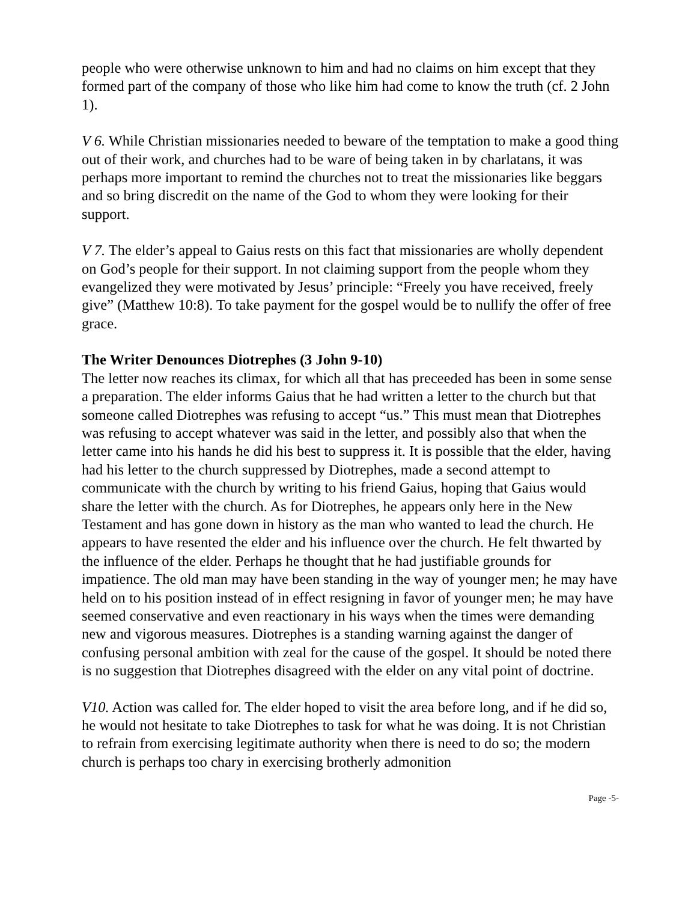people who were otherwise unknown to him and had no claims on him except that they formed part of the company of those who like him had come to know the truth (cf. 2 John 1).
V 6. While Christian missionaries needed to beware of the temptation to make a good thing out of their work, and churches had to be ware of being taken in by charlatans, it was perhaps more important to remind the churches not to treat the missionaries like beggars and so bring discredit on the name of the God to whom they were looking for their support.
V 7. The elder’s appeal to Gaius rests on this fact that missionaries are wholly dependent on God’s people for their support. In not claiming support from the people whom they evangelized they were motivated by Jesus’ principle: “Freely you have received, freely give” (Matthew 10:8). To take payment for the gospel would be to nullify the offer of free grace.
The Writer Denounces Diotrephes (3 John 9-10)
The letter now reaches its climax, for which all that has preceeded has been in some sense a preparation. The elder informs Gaius that he had written a letter to the church but that someone called Diotrephes was refusing to accept “us.” This must mean that Diotrephes was refusing to accept whatever was said in the letter, and possibly also that when the letter came into his hands he did his best to suppress it. It is possible that the elder, having had his letter to the church suppressed by Diotrephes, made a second attempt to communicate with the church by writing to his friend Gaius, hoping that Gaius would share the letter with the church. As for Diotrephes, he appears only here in the New Testament and has gone down in history as the man who wanted to lead the church. He appears to have resented the elder and his influence over the church. He felt thwarted by the influence of the elder. Perhaps he thought that he had justifiable grounds for impatience. The old man may have been standing in the way of younger men; he may have held on to his position instead of in effect resigning in favor of younger men; he may have seemed conservative and even reactionary in his ways when the times were demanding new and vigorous measures. Diotrephes is a standing warning against the danger of confusing personal ambition with zeal for the cause of the gospel. It should be noted there is no suggestion that Diotrephes disagreed with the elder on any vital point of doctrine.
V10. Action was called for. The elder hoped to visit the area before long, and if he did so, he would not hesitate to take Diotrephes to task for what he was doing. It is not Christian to refrain from exercising legitimate authority when there is need to do so; the modern church is perhaps too chary in exercising brotherly admonition
Page -5-